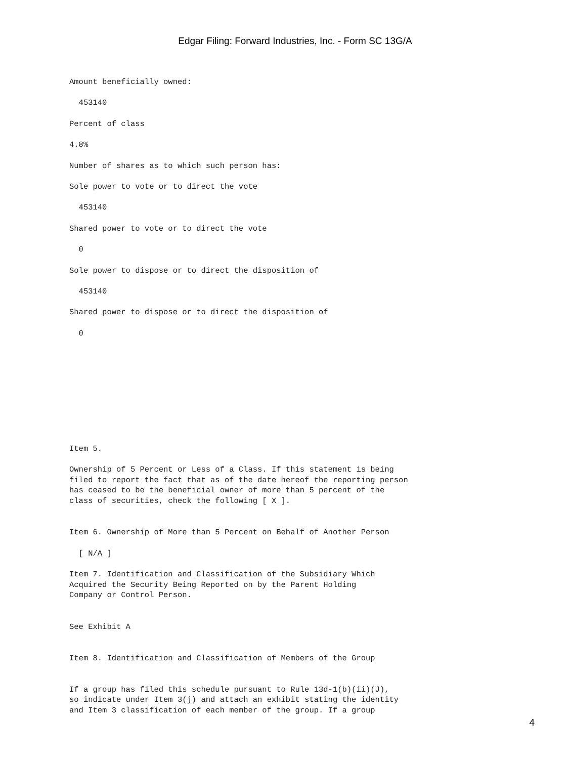Edgar Filing: Forward Industries, Inc. - Form SC 13G/A
Amount beneficially owned:

  453140

Percent of class

4.8%

Number of shares as to which such person has:

Sole power to vote or to direct the vote

  453140

Shared power to vote or to direct the vote

  0

Sole power to dispose or to direct the disposition of

  453140

Shared power to dispose or to direct the disposition of

  0










Item 5.

Ownership of 5 Percent or Less of a Class. If this statement is being
filed to report the fact that as of the date hereof the reporting person
has ceased to be the beneficial owner of more than 5 percent of the
class of securities, check the following [ X ].


Item 6. Ownership of More than 5 Percent on Behalf of Another Person

  [ N/A ]

Item 7. Identification and Classification of the Subsidiary Which
Acquired the Security Being Reported on by the Parent Holding
Company or Control Person.


See Exhibit A


Item 8. Identification and Classification of Members of the Group


If a group has filed this schedule pursuant to Rule 13d-1(b)(ii)(J),
so indicate under Item 3(j) and attach an exhibit stating the identity
and Item 3 classification of each member of the group. If a group
4